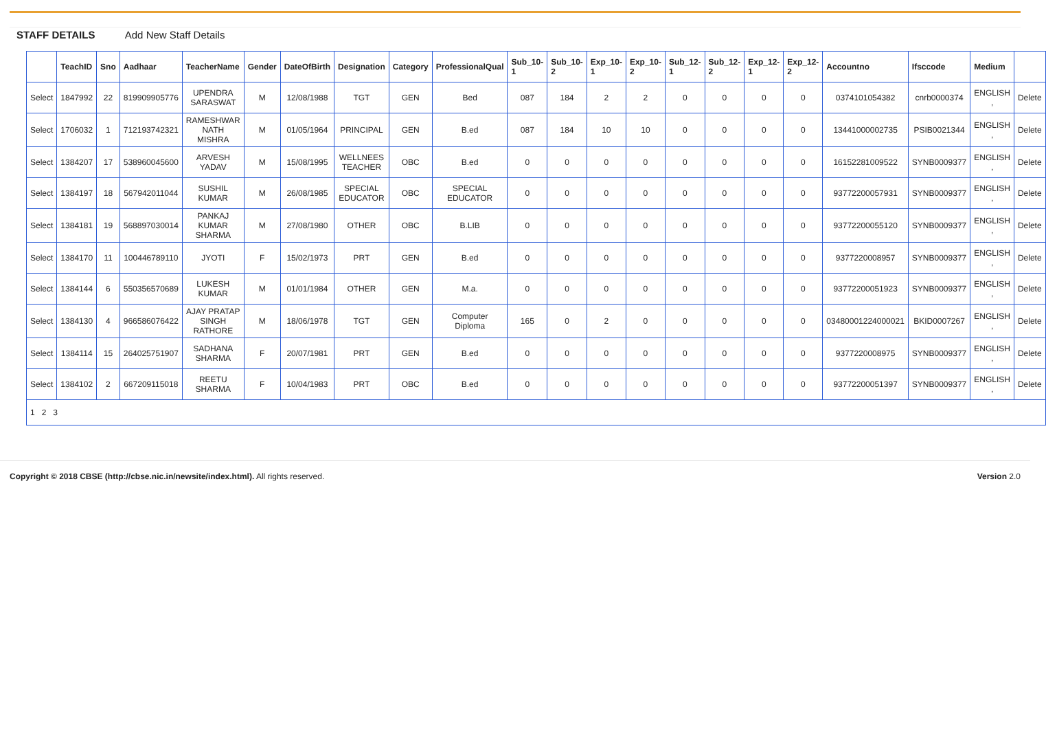STAFF DETAILS Add New Staff Details
| | TeachID | Sno | Aadhaar | TeacherName | Gender | DateOfBirth | Designation | Category | ProfessionalQual | Sub_10-1 | Sub_10-2 | Exp_10-1 | Exp_10-2 | Sub_12-1 | Sub_12-2 | Exp_12-1 | Exp_12-2 | Accountno | Ifsccode | Medium | |
| --- | --- | --- | --- | --- | --- | --- | --- | --- | --- | --- | --- | --- | --- | --- | --- | --- | --- | --- | --- | --- | --- |
| Select | 1847992 | 22 | 819909905776 | UPENDRA SARASWAT | M | 12/08/1988 | TGT | GEN | Bed | 087 | 184 | 2 | 2 | 0 | 0 | 0 | 0 | 0374101054382 | cnrb0000374 | ENGLISH , | Delete |
| Select | 1706032 | 1 | 712193742321 | RAMESHWAR NATH MISHRA | M | 01/05/1964 | PRINCIPAL | GEN | B.ed | 087 | 184 | 10 | 10 | 0 | 0 | 0 | 0 | 13441000002735 | PSIB0021344 | ENGLISH , | Delete |
| Select | 1384207 | 17 | 538960045600 | ARVESH YADAV | M | 15/08/1995 | WELLNEES TEACHER | OBC | B.ed | 0 | 0 | 0 | 0 | 0 | 0 | 0 | 0 | 16152281009522 | SYNB0009377 | ENGLISH , | Delete |
| Select | 1384197 | 18 | 567942011044 | SUSHIL KUMAR | M | 26/08/1985 | SPECIAL EDUCATOR | OBC | SPECIAL EDUCATOR | 0 | 0 | 0 | 0 | 0 | 0 | 0 | 0 | 93772200057931 | SYNB0009377 | ENGLISH , | Delete |
| Select | 1384181 | 19 | 568897030014 | PANKAJ KUMAR SHARMA | M | 27/08/1980 | OTHER | OBC | B.LIB | 0 | 0 | 0 | 0 | 0 | 0 | 0 | 0 | 93772200055120 | SYNB0009377 | ENGLISH , | Delete |
| Select | 1384170 | 11 | 100446789110 | JYOTI | F | 15/02/1973 | PRT | GEN | B.ed | 0 | 0 | 0 | 0 | 0 | 0 | 0 | 0 | 9377220008957 | SYNB0009377 | ENGLISH , | Delete |
| Select | 1384144 | 6 | 550356570689 | LUKESH KUMAR | M | 01/01/1984 | OTHER | GEN | M.a. | 0 | 0 | 0 | 0 | 0 | 0 | 0 | 0 | 93772200051923 | SYNB0009377 | ENGLISH , | Delete |
| Select | 1384130 | 4 | 966586076422 | AJAY PRATAP SINGH RATHORE | M | 18/06/1978 | TGT | GEN | Computer Diploma | 165 | 0 | 2 | 0 | 0 | 0 | 0 | 0 | 03480001224000021 | BKID0007267 | ENGLISH , | Delete |
| Select | 1384114 | 15 | 264025751907 | SADHANA SHARMA | F | 20/07/1981 | PRT | GEN | B.ed | 0 | 0 | 0 | 0 | 0 | 0 | 0 | 0 | 9377220008975 | SYNB0009377 | ENGLISH , | Delete |
| Select | 1384102 | 2 | 667209115018 | REETU SHARMA | F | 10/04/1983 | PRT | OBC | B.ed | 0 | 0 | 0 | 0 | 0 | 0 | 0 | 0 | 93772200051397 | SYNB0009377 | ENGLISH , | Delete |
| 1 2 3 | | | | | | | | | | | | | | | | | | | | | |
Copyright © 2018 CBSE (http://cbse.nic.in/newsite/index.html). All rights reserved. Version 2.0